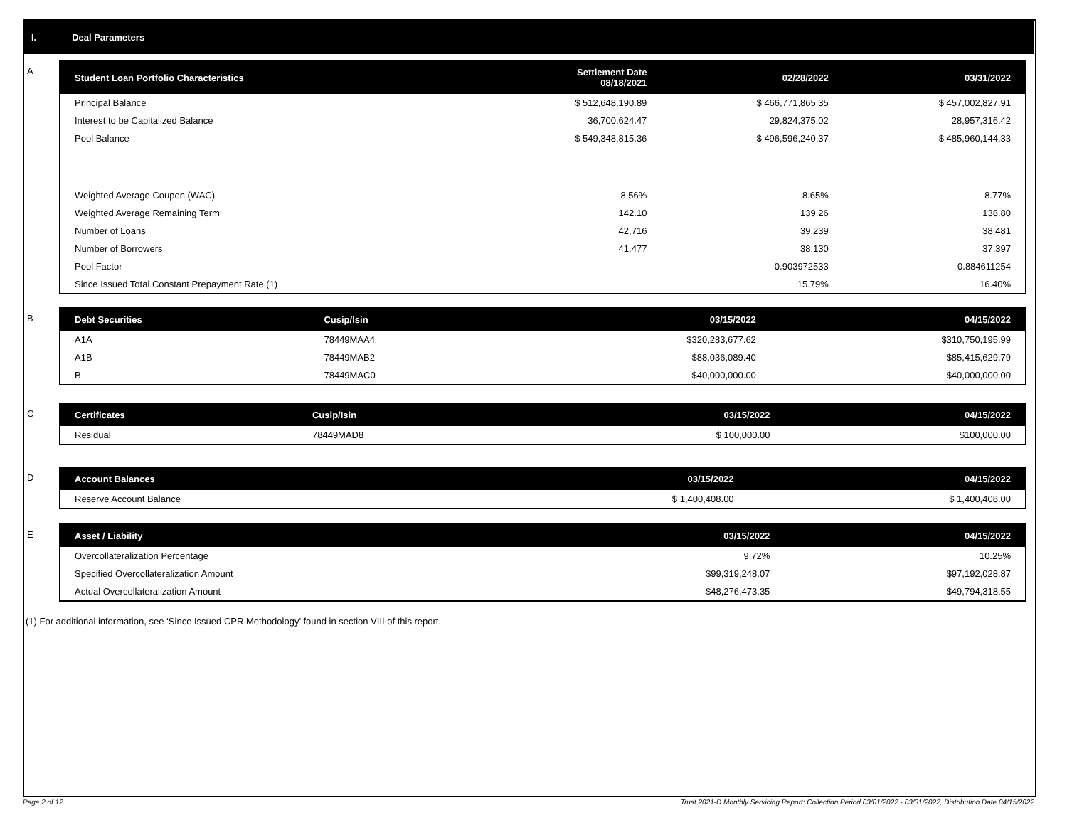I. Deal Parameters
A
| Student Loan Portfolio Characteristics | Settlement Date 08/18/2021 | 02/28/2022 | 03/31/2022 |
| --- | --- | --- | --- |
| Principal Balance | $ 512,648,190.89 | $ 466,771,865.35 | $ 457,002,827.91 |
| Interest to be Capitalized Balance | 36,700,624.47 | 29,824,375.02 | 28,957,316.42 |
| Pool Balance | $ 549,348,815.36 | $ 496,596,240.37 | $ 485,960,144.33 |
| Weighted Average Coupon (WAC) | 8.56% | 8.65% | 8.77% |
| Weighted Average Remaining Term | 142.10 | 139.26 | 138.80 |
| Number of Loans | 42,716 | 39,239 | 38,481 |
| Number of Borrowers | 41,477 | 38,130 | 37,397 |
| Pool Factor | | 0.903972533 | 0.884611254 |
| Since Issued Total Constant Prepayment Rate (1) | | 15.79% | 16.40% |
B
| Debt Securities | Cusip/Isin | 03/15/2022 | 04/15/2022 |
| --- | --- | --- | --- |
| A1A | 78449MAA4 | $320,283,677.62 | $310,750,195.99 |
| A1B | 78449MAB2 | $88,036,089.40 | $85,415,629.79 |
| B | 78449MAC0 | $40,000,000.00 | $40,000,000.00 |
C
| Certificates | Cusip/Isin | 03/15/2022 | 04/15/2022 |
| --- | --- | --- | --- |
| Residual | 78449MAD8 | $ 100,000.00 | $100,000.00 |
D
| Account Balances | 03/15/2022 | 04/15/2022 |
| --- | --- | --- |
| Reserve Account Balance | $ 1,400,408.00 | $ 1,400,408.00 |
E
| Asset / Liability | 03/15/2022 | 04/15/2022 |
| --- | --- | --- |
| Overcollateralization Percentage | 9.72% | 10.25% |
| Specified Overcollateralization Amount | $99,319,248.07 | $97,192,028.87 |
| Actual Overcollateralization Amount | $48,276,473.35 | $49,794,318.55 |
(1) For additional information, see ‘Since Issued CPR Methodology’ found in section VIII of this report.
Page 2 of 12 Trust 2021-D Monthly Servicing Report: Collection Period 03/01/2022 - 03/31/2022, Distribution Date 04/15/2022